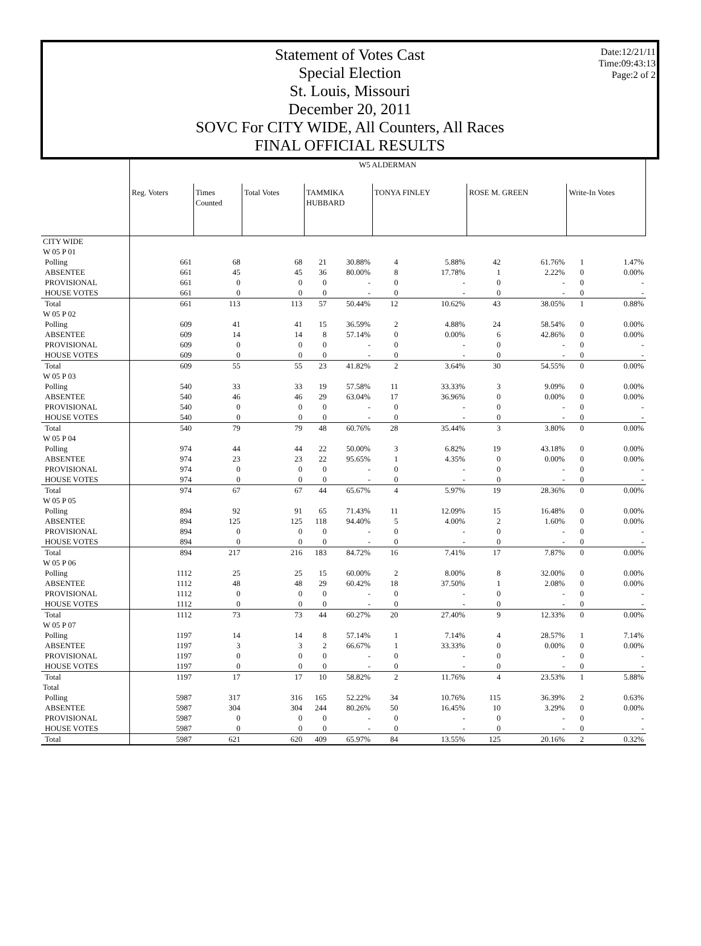Date:12/21/11
Time:09:43:13
Page:2 of 2
Statement of Votes Cast
Special Election
St. Louis, Missouri
December 20, 2011
SOVC For CITY WIDE, All Counters, All Races
FINAL OFFICIAL RESULTS
| | W5 ALDERMAN | | | | | | | | | | |
| --- | --- | --- | --- | --- | --- | --- | --- | --- | --- | --- | --- |
| | Reg. Voters | Times Counted | Total Votes | TAMMIKA HUBBARD | | TONYA FINLEY | | ROSE M. GREEN | | Write-In Votes | |
| CITY WIDE | | | | | | | | | | | |
| W 05 P 01 | | | | | | | | | | | |
| Polling | 661 | 68 | 68 | 21 | 30.88% | 4 | 5.88% | 42 | 61.76% | 1 | 1.47% |
| ABSENTEE | 661 | 45 | 45 | 36 | 80.00% | 8 | 17.78% | 1 | 2.22% | 0 | 0.00% |
| PROVISIONAL | 661 | 0 | 0 | 0 | - | 0 | - | 0 | - | 0 | - |
| HOUSE VOTES | 661 | 0 | 0 | 0 | - | 0 | - | 0 | - | 0 | - |
| Total | 661 | 113 | 113 | 57 | 50.44% | 12 | 10.62% | 43 | 38.05% | 1 | 0.88% |
| W 05 P 02 | | | | | | | | | | | |
| Polling | 609 | 41 | 41 | 15 | 36.59% | 2 | 4.88% | 24 | 58.54% | 0 | 0.00% |
| ABSENTEE | 609 | 14 | 14 | 8 | 57.14% | 0 | 0.00% | 6 | 42.86% | 0 | 0.00% |
| PROVISIONAL | 609 | 0 | 0 | 0 | - | 0 | - | 0 | - | 0 | - |
| HOUSE VOTES | 609 | 0 | 0 | 0 | - | 0 | - | 0 | - | 0 | - |
| Total | 609 | 55 | 55 | 23 | 41.82% | 2 | 3.64% | 30 | 54.55% | 0 | 0.00% |
| W 05 P 03 | | | | | | | | | | | |
| Polling | 540 | 33 | 33 | 19 | 57.58% | 11 | 33.33% | 3 | 9.09% | 0 | 0.00% |
| ABSENTEE | 540 | 46 | 46 | 29 | 63.04% | 17 | 36.96% | 0 | 0.00% | 0 | 0.00% |
| PROVISIONAL | 540 | 0 | 0 | 0 | - | 0 | - | 0 | - | 0 | - |
| HOUSE VOTES | 540 | 0 | 0 | 0 | - | 0 | - | 0 | - | 0 | - |
| Total | 540 | 79 | 79 | 48 | 60.76% | 28 | 35.44% | 3 | 3.80% | 0 | 0.00% |
| W 05 P 04 | | | | | | | | | | | |
| Polling | 974 | 44 | 44 | 22 | 50.00% | 3 | 6.82% | 19 | 43.18% | 0 | 0.00% |
| ABSENTEE | 974 | 23 | 23 | 22 | 95.65% | 1 | 4.35% | 0 | 0.00% | 0 | 0.00% |
| PROVISIONAL | 974 | 0 | 0 | 0 | - | 0 | - | 0 | - | 0 | - |
| HOUSE VOTES | 974 | 0 | 0 | 0 | - | 0 | - | 0 | - | 0 | - |
| Total | 974 | 67 | 67 | 44 | 65.67% | 4 | 5.97% | 19 | 28.36% | 0 | 0.00% |
| W 05 P 05 | | | | | | | | | | | |
| Polling | 894 | 92 | 91 | 65 | 71.43% | 11 | 12.09% | 15 | 16.48% | 0 | 0.00% |
| ABSENTEE | 894 | 125 | 125 | 118 | 94.40% | 5 | 4.00% | 2 | 1.60% | 0 | 0.00% |
| PROVISIONAL | 894 | 0 | 0 | 0 | - | 0 | - | 0 | - | 0 | - |
| HOUSE VOTES | 894 | 0 | 0 | 0 | - | 0 | - | 0 | - | 0 | - |
| Total | 894 | 217 | 216 | 183 | 84.72% | 16 | 7.41% | 17 | 7.87% | 0 | 0.00% |
| W 05 P 06 | | | | | | | | | | | |
| Polling | 1112 | 25 | 25 | 15 | 60.00% | 2 | 8.00% | 8 | 32.00% | 0 | 0.00% |
| ABSENTEE | 1112 | 48 | 48 | 29 | 60.42% | 18 | 37.50% | 1 | 2.08% | 0 | 0.00% |
| PROVISIONAL | 1112 | 0 | 0 | 0 | - | 0 | - | 0 | - | 0 | - |
| HOUSE VOTES | 1112 | 0 | 0 | 0 | - | 0 | - | 0 | - | 0 | - |
| Total | 1112 | 73 | 73 | 44 | 60.27% | 20 | 27.40% | 9 | 12.33% | 0 | 0.00% |
| W 05 P 07 | | | | | | | | | | | |
| Polling | 1197 | 14 | 14 | 8 | 57.14% | 1 | 7.14% | 4 | 28.57% | 1 | 7.14% |
| ABSENTEE | 1197 | 3 | 3 | 2 | 66.67% | 1 | 33.33% | 0 | 0.00% | 0 | 0.00% |
| PROVISIONAL | 1197 | 0 | 0 | 0 | - | 0 | - | 0 | - | 0 | - |
| HOUSE VOTES | 1197 | 0 | 0 | 0 | - | 0 | - | 0 | - | 0 | - |
| Total | 1197 | 17 | 17 | 10 | 58.82% | 2 | 11.76% | 4 | 23.53% | 1 | 5.88% |
| Total | | | | | | | | | | | |
| Polling | 5987 | 317 | 316 | 165 | 52.22% | 34 | 10.76% | 115 | 36.39% | 2 | 0.63% |
| ABSENTEE | 5987 | 304 | 304 | 244 | 80.26% | 50 | 16.45% | 10 | 3.29% | 0 | 0.00% |
| PROVISIONAL | 5987 | 0 | 0 | 0 | - | 0 | - | 0 | - | 0 | - |
| HOUSE VOTES | 5987 | 0 | 0 | 0 | - | 0 | - | 0 | - | 0 | - |
| Total | 5987 | 621 | 620 | 409 | 65.97% | 84 | 13.55% | 125 | 20.16% | 2 | 0.32% |